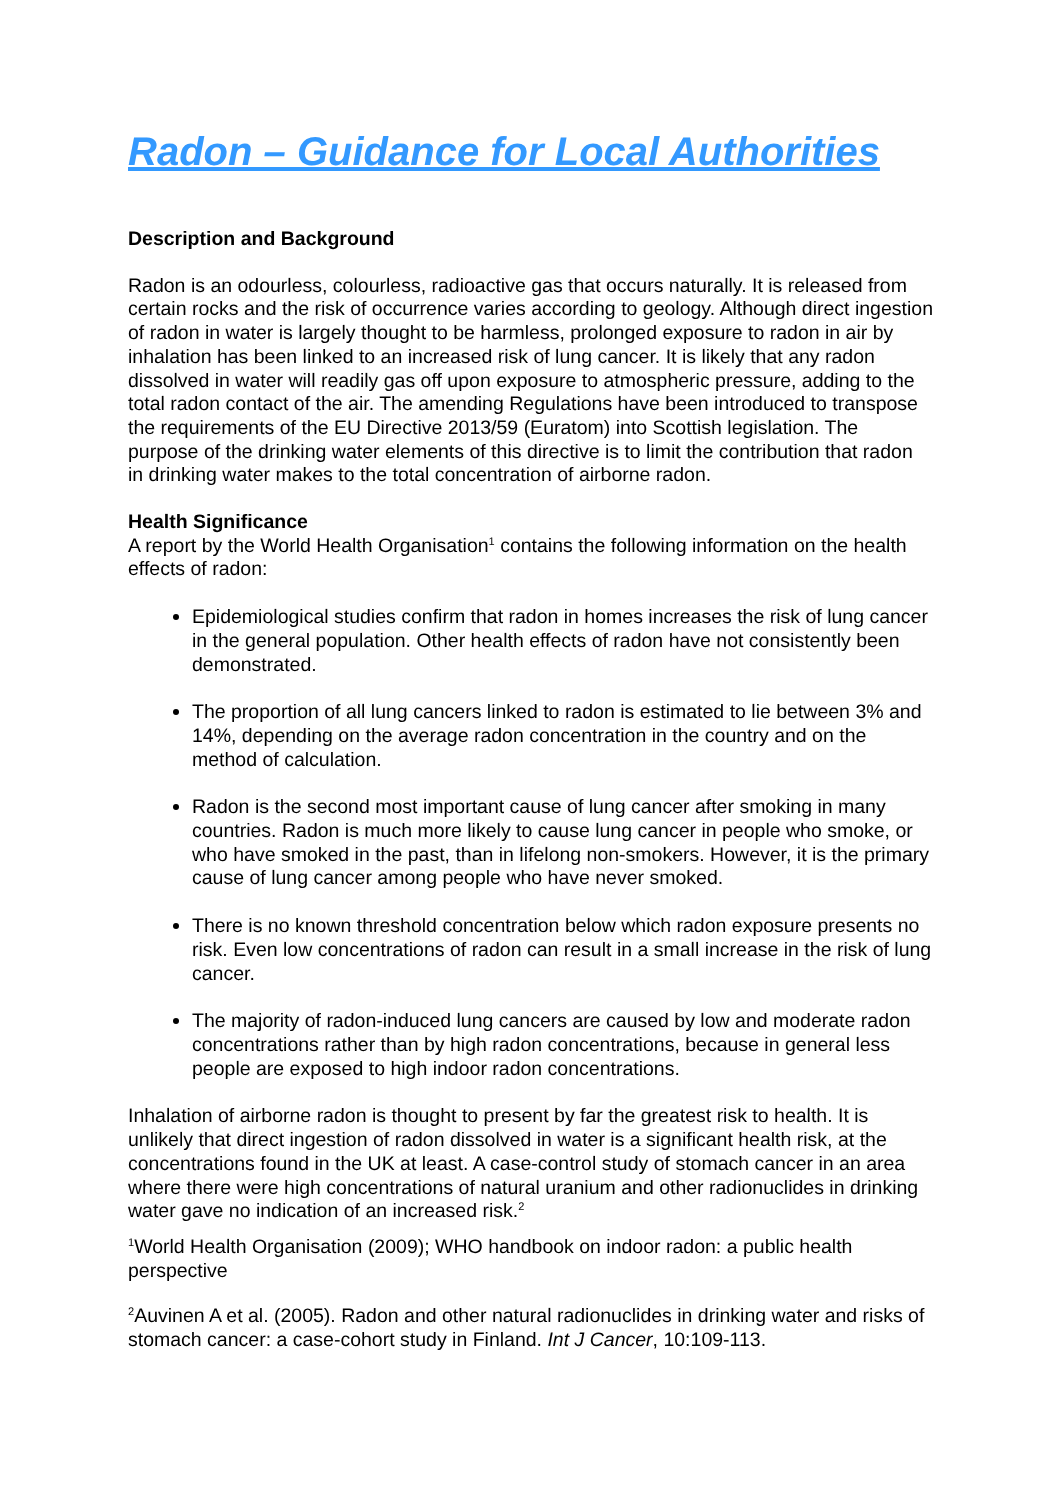Radon – Guidance for Local Authorities
Description and Background
Radon is an odourless, colourless, radioactive gas that occurs naturally. It is released from certain rocks and the risk of occurrence varies according to geology. Although direct ingestion of radon in water is largely thought to be harmless, prolonged exposure to radon in air by inhalation has been linked to an increased risk of lung cancer. It is likely that any radon dissolved in water will readily gas off upon exposure to atmospheric pressure, adding to the total radon contact of the air. The amending Regulations have been introduced to transpose the requirements of the EU Directive 2013/59 (Euratom) into Scottish legislation. The purpose of the drinking water elements of this directive is to limit the contribution that radon in drinking water makes to the total concentration of airborne radon.
Health Significance
A report by the World Health Organisation<sup>1</sup> contains the following information on the health effects of radon:
Epidemiological studies confirm that radon in homes increases the risk of lung cancer in the general population. Other health effects of radon have not consistently been demonstrated.
The proportion of all lung cancers linked to radon is estimated to lie between 3% and 14%, depending on the average radon concentration in the country and on the method of calculation.
Radon is the second most important cause of lung cancer after smoking in many countries. Radon is much more likely to cause lung cancer in people who smoke, or who have smoked in the past, than in lifelong non-smokers. However, it is the primary cause of lung cancer among people who have never smoked.
There is no known threshold concentration below which radon exposure presents no risk. Even low concentrations of radon can result in a small increase in the risk of lung cancer.
The majority of radon-induced lung cancers are caused by low and moderate radon concentrations rather than by high radon concentrations, because in general less people are exposed to high indoor radon concentrations.
Inhalation of airborne radon is thought to present by far the greatest risk to health. It is unlikely that direct ingestion of radon dissolved in water is a significant health risk, at the concentrations found in the UK at least. A case-control study of stomach cancer in an area where there were high concentrations of natural uranium and other radionuclides in drinking water gave no indication of an increased risk.<sup>2</sup>
<sup>1</sup> World Health Organisation (2009); WHO handbook on indoor radon: a public health perspective
<sup>2</sup> Auvinen A et al. (2005). Radon and other natural radionuclides in drinking water and risks of stomach cancer: a case-cohort study in Finland. Int J Cancer, 10:109-113.